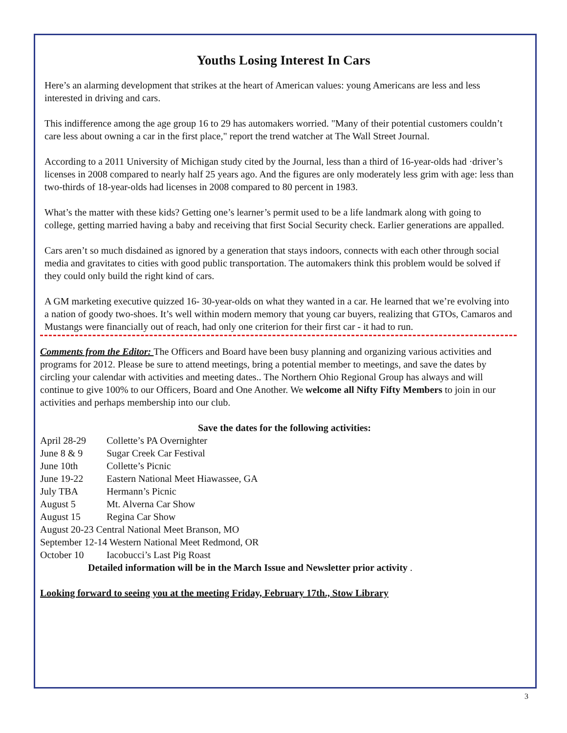Youths Losing Interest In Cars
Here’s an alarming development that strikes at the heart of American values: young Americans are less and less interested in driving and cars.
This indifference among the age group 16 to 29 has automakers worried. "Many of their potential customers couldn’t care less about owning a car in the first place," report the trend watcher at The Wall Street Journal.
According to a 2011 University of Michigan study cited by the Journal, less than a third of 16-year-olds had ·driver’s licenses in 2008 compared to nearly half 25 years ago. And the figures are only moderately less grim with age: less than two-thirds of 18-year-olds had licenses in 2008 compared to 80 percent in 1983.
What’s the matter with these kids? Getting one’s learner’s permit used to be a life landmark along with going to college, getting married having a baby and receiving that first Social Security check. Earlier generations are appalled.
Cars aren’t so much disdained as ignored by a generation that stays indoors, connects with each other through social media and gravitates to cities with good public transportation. The automakers think this problem would be solved if they could only build the right kind of cars.
A GM marketing executive quizzed 16- 30-year-olds on what they wanted in a car. He learned that we’re evolving into a nation of goody two-shoes. It’s well within modern memory that young car buyers, realizing that GTOs, Camaros and Mustangs were financially out of reach, had only one criterion for their first car - it had to run.
Comments from the Editor: The Officers and Board have been busy planning and organizing various activities and programs for 2012. Please be sure to attend meetings, bring a potential member to meetings, and save the dates by circling your calendar with activities and meeting dates.. The Northern Ohio Regional Group has always and will continue to give 100% to our Officers, Board and One Another. We welcome all Nifty Fifty Members to join in our activities and perhaps membership into our club.
Save the dates for the following activities:
| April 28-29 | Collette’s PA Overnighter |
| June 8 & 9 | Sugar Creek Car Festival |
| June 10th | Collette’s Picnic |
| June 19-22 | Eastern National Meet Hiawassee, GA |
| July TBA | Hermann’s Picnic |
| August 5 | Mt. Alverna Car Show |
| August 15 | Regina Car Show |
| August 20-23 Central National Meet Branson, MO | |
| September 12-14 Western National Meet Redmond, OR | |
| October 10 | Iacobucci’s Last Pig Roast |
Detailed information will be in the March Issue and Newsletter prior activity .
Looking forward to seeing you at the meeting Friday, February 17th., Stow Library
3